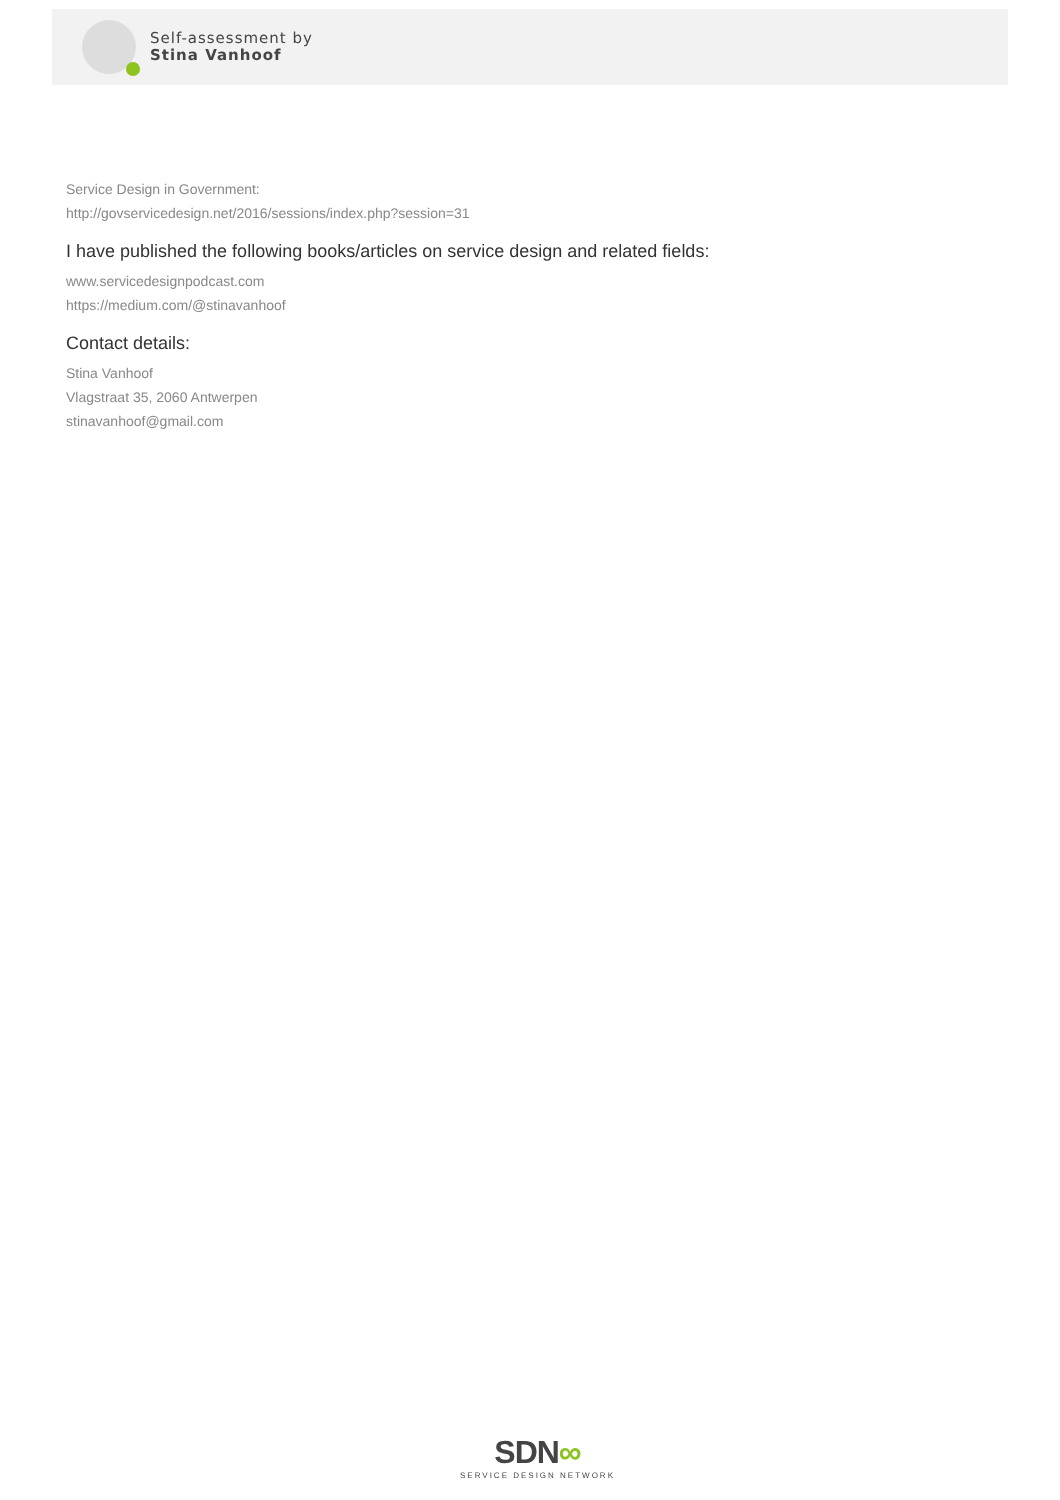Self-assessment by
Stina Vanhoof
Service Design in Government:
http://govservicedesign.net/2016/sessions/index.php?session=31
I have published the following books/articles on service design and related fields:
www.servicedesignpodcast.com
https://medium.com/@stinavanhoof
Contact details:
Stina Vanhoof
Vlagstraat 35, 2060 Antwerpen
stinavanhoof@gmail.com
SDN∞
SERVICE DESIGN NETWORK